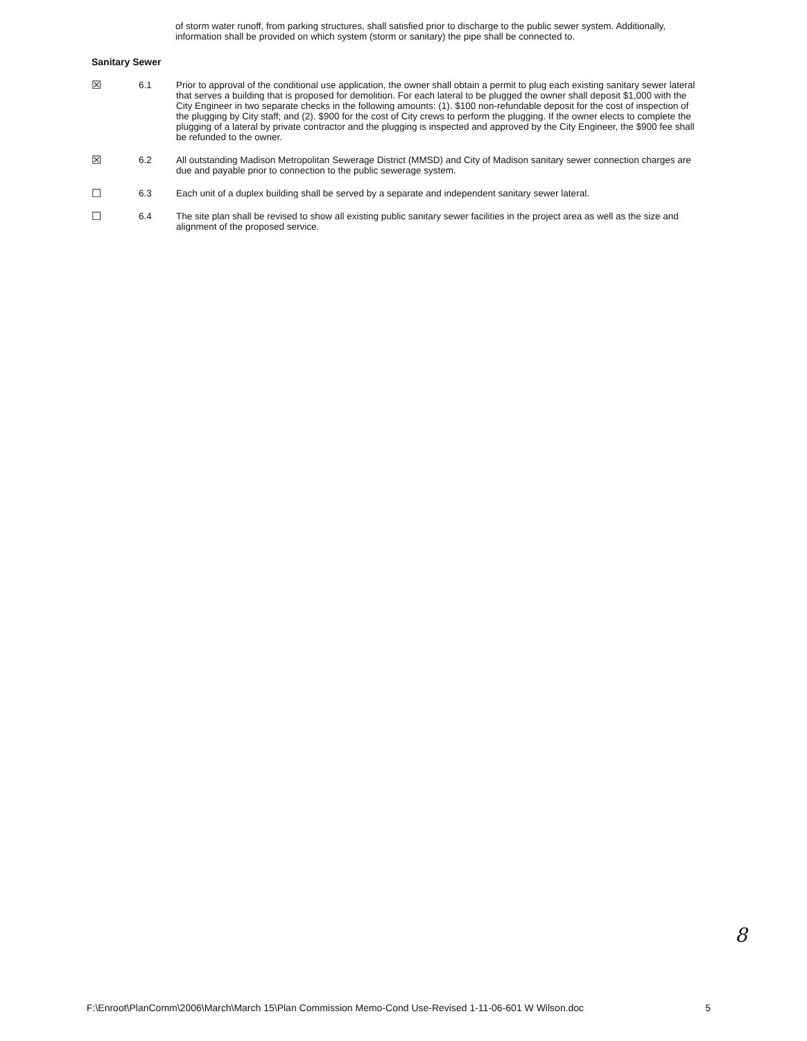of storm water runoff, from parking structures, shall satisfied prior to discharge to the public sewer system. Additionally, information shall be provided on which system (storm or sanitary) the pipe shall be connected to.
Sanitary Sewer
☒
6.1 Prior to approval of the conditional use application, the owner shall obtain a permit to plug each existing sanitary sewer lateral that serves a building that is proposed for demolition. For each lateral to be plugged the owner shall deposit $1,000 with the City Engineer in two separate checks in the following amounts: (1). $100 non-refundable deposit for the cost of inspection of the plugging by City staff; and (2). $900 for the cost of City crews to perform the plugging. If the owner elects to complete the plugging of a lateral by private contractor and the plugging is inspected and approved by the City Engineer, the $900 fee shall be refunded to the owner.
☒
6.2 All outstanding Madison Metropolitan Sewerage District (MMSD) and City of Madison sanitary sewer connection charges are due and payable prior to connection to the public sewerage system.
☐
6.3 Each unit of a duplex building shall be served by a separate and independent sanitary sewer lateral.
☐
6.4 The site plan shall be revised to show all existing public sanitary sewer facilities in the project area as well as the size and alignment of the proposed service.
8
F:\Enroot\PlanComm\2006\March\March 15\Plan Commission Memo-Cond Use-Revised 1-11-06-601 W Wilson.doc 5